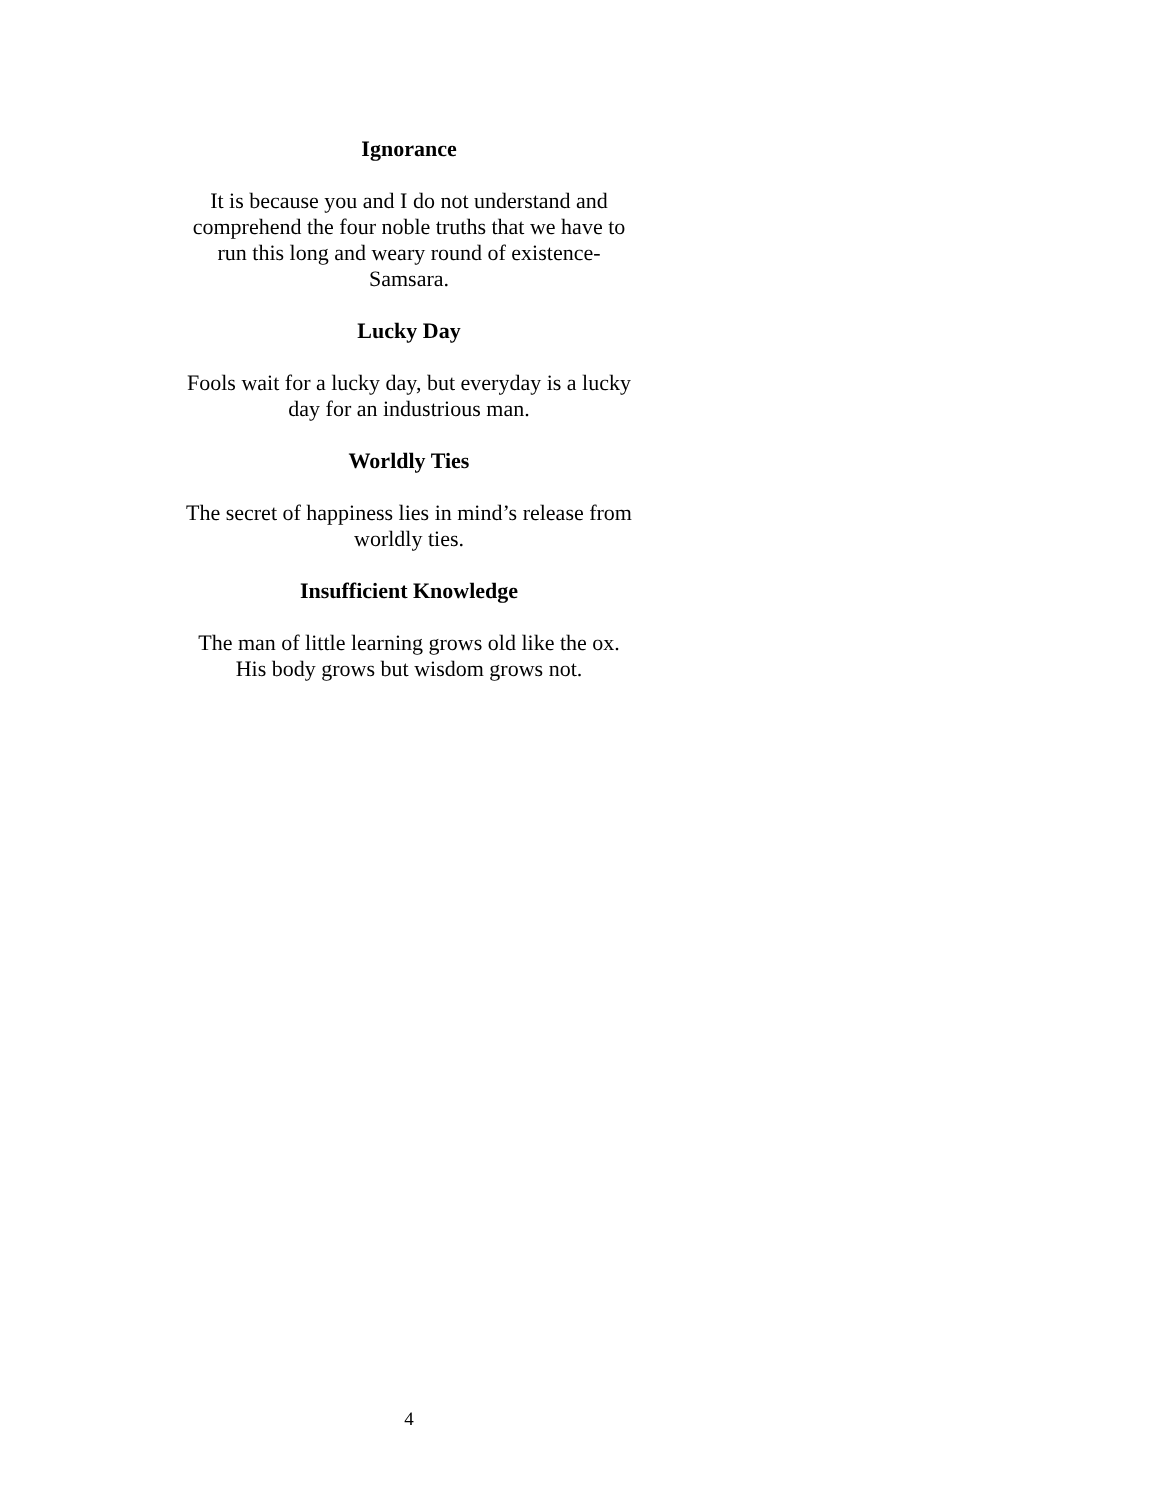Ignorance
It is because you and I do not understand and
comprehend the four noble truths that we have to
run this long and weary round of existence-
Samsara.
Lucky Day
Fools wait for a lucky day, but everyday is a lucky
day for an industrious man.
Worldly Ties
The secret of happiness lies in mind’s release from
worldly ties.
Insufficient Knowledge
The man of little learning grows old like the ox.
His body grows but wisdom grows not.
4